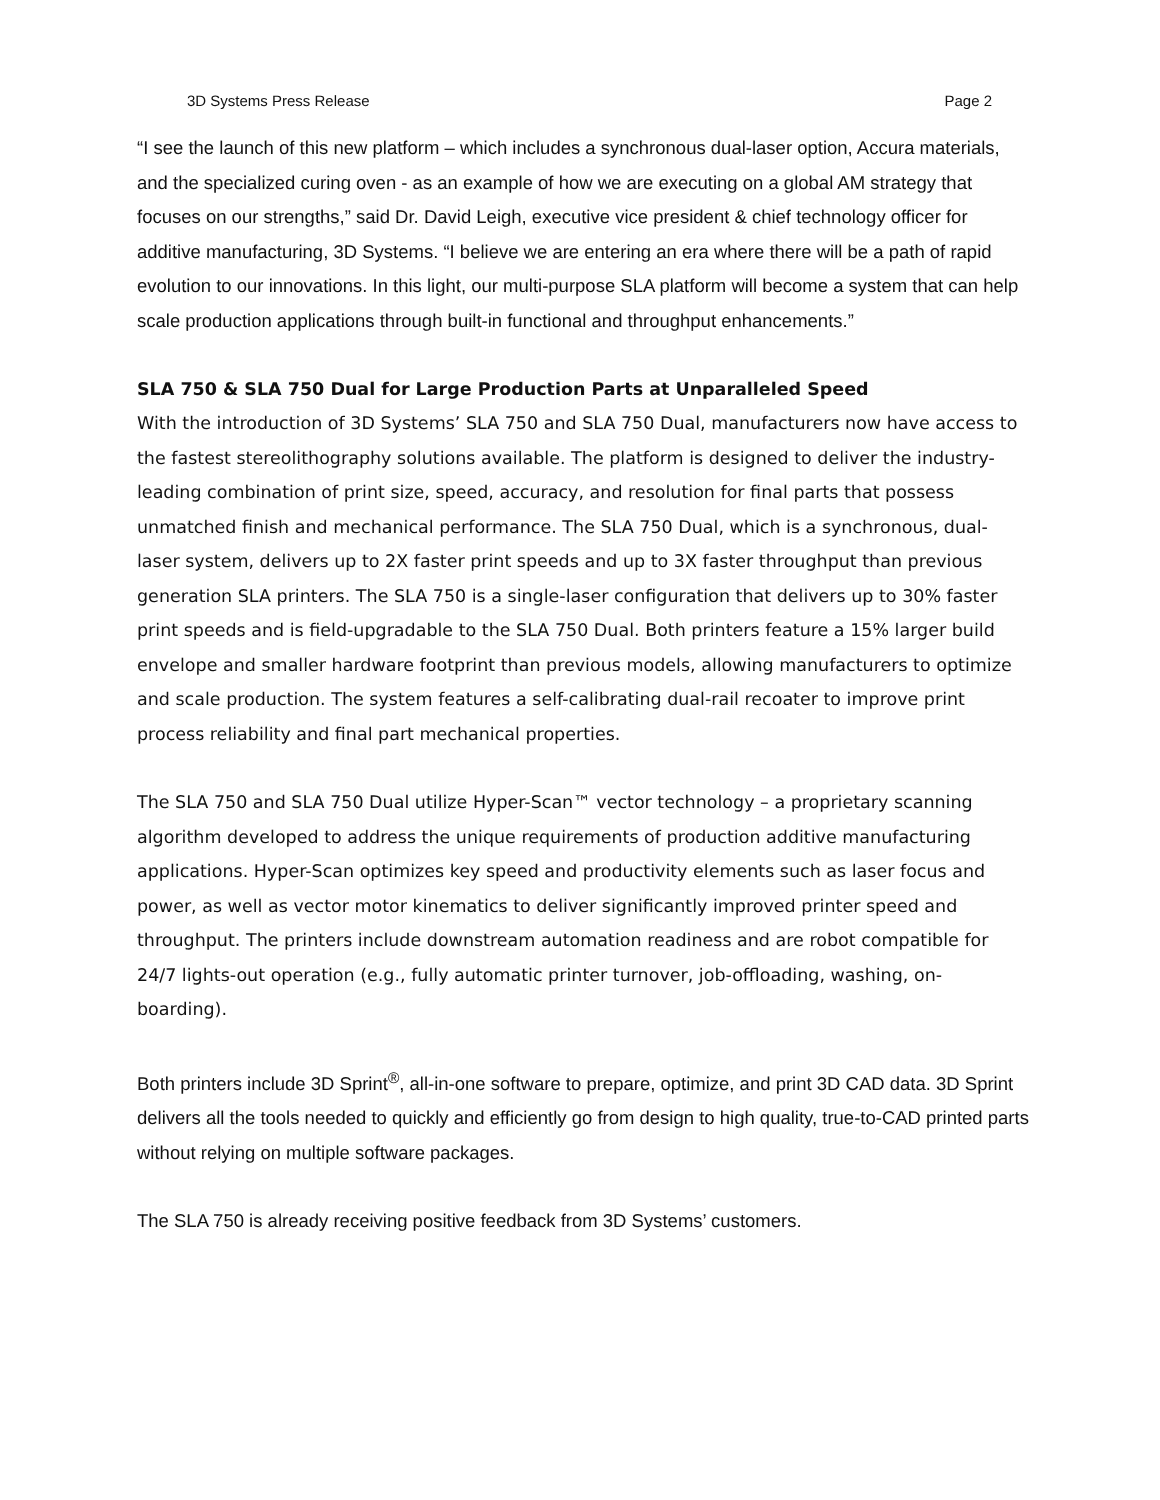3D Systems Press Release Page 2
“I see the launch of this new platform – which includes a synchronous dual-laser option, Accura materials, and the specialized curing oven - as an example of how we are executing on a global AM strategy that focuses on our strengths,” said Dr. David Leigh, executive vice president & chief technology officer for additive manufacturing, 3D Systems. “I believe we are entering an era where there will be a path of rapid evolution to our innovations. In this light, our multi-purpose SLA platform will become a system that can help scale production applications through built-in functional and throughput enhancements.”
SLA 750 & SLA 750 Dual for Large Production Parts at Unparalleled Speed
With the introduction of 3D Systems’ SLA 750 and SLA 750 Dual, manufacturers now have access to the fastest stereolithography solutions available. The platform is designed to deliver the industry-leading combination of print size, speed, accuracy, and resolution for final parts that possess unmatched finish and mechanical performance. The SLA 750 Dual, which is a synchronous, dual-laser system, delivers up to 2X faster print speeds and up to 3X faster throughput than previous generation SLA printers. The SLA 750 is a single-laser configuration that delivers up to 30% faster print speeds and is field-upgradable to the SLA 750 Dual. Both printers feature a 15% larger build envelope and smaller hardware footprint than previous models, allowing manufacturers to optimize and scale production. The system features a self-calibrating dual-rail recoater to improve print process reliability and final part mechanical properties.
The SLA 750 and SLA 750 Dual utilize Hyper-Scan™ vector technology – a proprietary scanning algorithm developed to address the unique requirements of production additive manufacturing applications. Hyper-Scan optimizes key speed and productivity elements such as laser focus and power, as well as vector motor kinematics to deliver significantly improved printer speed and throughput. The printers include downstream automation readiness and are robot compatible for 24/7 lights-out operation (e.g., fully automatic printer turnover, job-offloading, washing, on-boarding).
Both printers include 3D Sprint<sup>®</sup>, all-in-one software to prepare, optimize, and print 3D CAD data. 3D Sprint delivers all the tools needed to quickly and efficiently go from design to high quality, true-to-CAD printed parts without relying on multiple software packages.
The SLA 750 is already receiving positive feedback from 3D Systems’ customers.